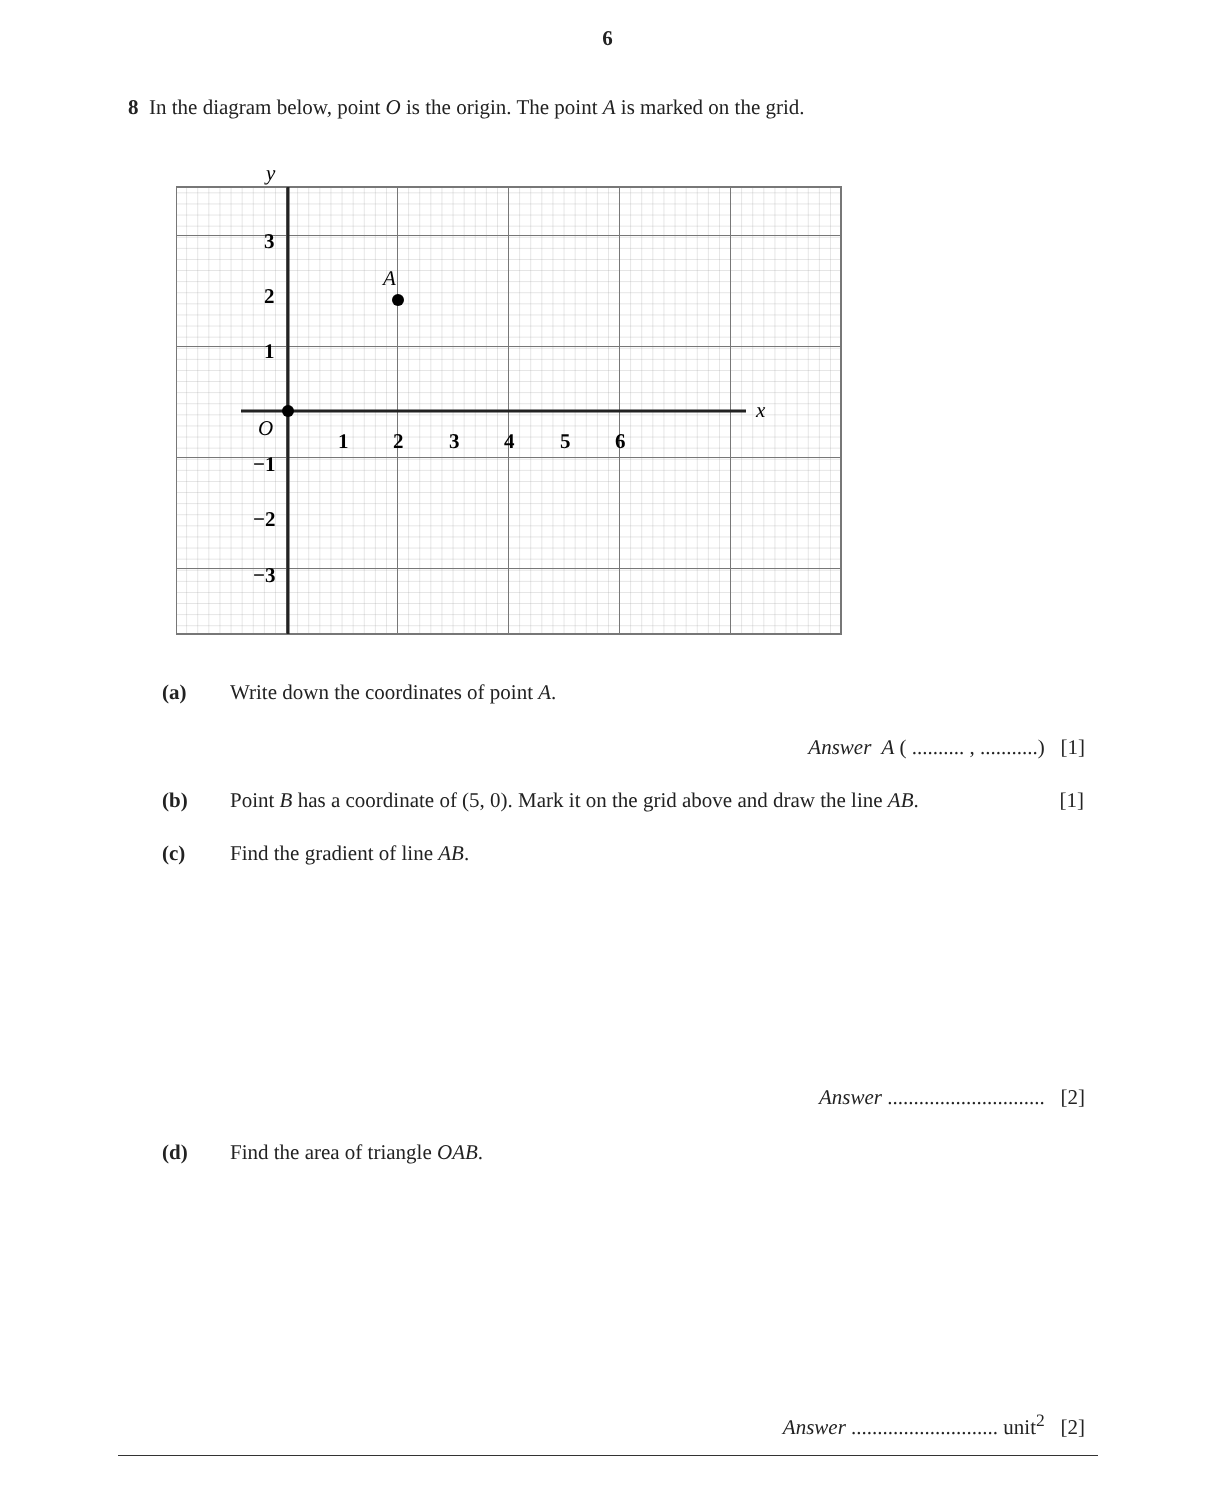6
8 In the diagram below, point O is the origin. The point A is marked on the grid.
y
x
A
O
3
2
1
−1
−2
−3
1
2
3
4
5
6
(a) Write down the coordinates of point A.
Answer A ( .......... , ...........) [1]
(b) Point B has a coordinate of (5, 0). Mark it on the grid above and draw the line AB. [1]
(c) Find the gradient of line AB.
Answer .............................. [2]
(d) Find the area of triangle OAB.
Answer ............................ unit<sup>2</sup> [2]